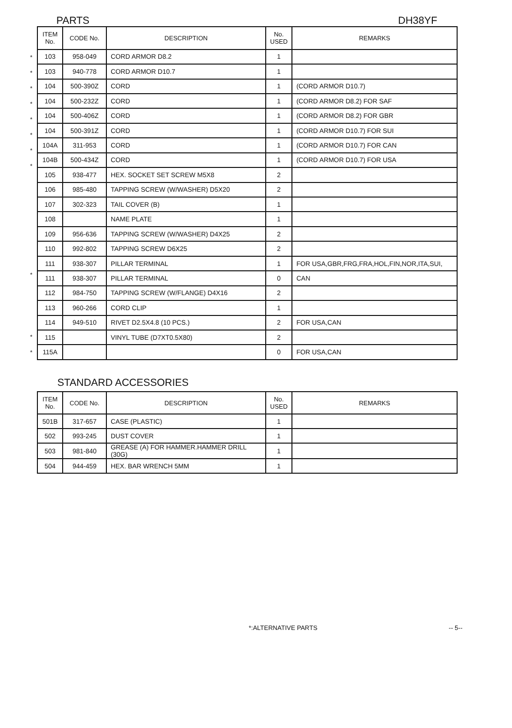PARTS DH38YF
*
*
*
*
*
*
*
*
*
*
*
| ITEM No. | CODE No. | DESCRIPTION | No. USED | REMARKS |
| --- | --- | --- | --- | --- |
| 103 | 958-049 | CORD ARMOR D8.2 | 1 | |
| 103 | 940-778 | CORD ARMOR D10.7 | 1 | |
| 104 | 500-390Z | CORD | 1 | (CORD ARMOR D10.7) |
| 104 | 500-232Z | CORD | 1 | (CORD ARMOR D8.2) FOR SAF |
| 104 | 500-406Z | CORD | 1 | (CORD ARMOR D8.2) FOR GBR |
| 104 | 500-391Z | CORD | 1 | (CORD ARMOR D10.7) FOR SUI |
| 104A | 311-953 | CORD | 1 | (CORD ARMOR D10.7) FOR CAN |
| 104B | 500-434Z | CORD | 1 | (CORD ARMOR D10.7) FOR USA |
| 105 | 938-477 | HEX. SOCKET SET SCREW M5X8 | 2 | |
| 106 | 985-480 | TAPPING SCREW (W/WASHER) D5X20 | 2 | |
| 107 | 302-323 | TAIL COVER (B) | 1 | |
| 108 | | NAME PLATE | 1 | |
| 109 | 956-636 | TAPPING SCREW (W/WASHER) D4X25 | 2 | |
| 110 | 992-802 | TAPPING SCREW D6X25 | 2 | |
| 111 | 938-307 | PILLAR TERMINAL | 1 | FOR USA,GBR,FRG,FRA,HOL,FIN,NOR,ITA,SUI, |
| 111 | 938-307 | PILLAR TERMINAL | 0 | CAN |
| 112 | 984-750 | TAPPING SCREW (W/FLANGE) D4X16 | 2 | |
| 113 | 960-266 | CORD CLIP | 1 | |
| 114 | 949-510 | RIVET D2.5X4.8 (10 PCS.) | 2 | FOR USA,CAN |
| 115 | | VINYL TUBE (D7XT0.5X80) | 2 | |
| 115A | | | 0 | FOR USA,CAN |
STANDARD ACCESSORIES
| ITEM No. | CODE No. | DESCRIPTION | No. USED | REMARKS |
| --- | --- | --- | --- | --- |
| 501B | 317-657 | CASE (PLASTIC) | 1 | |
| 502 | 993-245 | DUST COVER | 1 | |
| 503 | 981-840 | GREASE (A) FOR HAMMER.HAMMER DRILL (30G) | 1 | |
| 504 | 944-459 | HEX. BAR WRENCH 5MM | 1 | |
*:ALTERNATIVE PARTS -- 5--